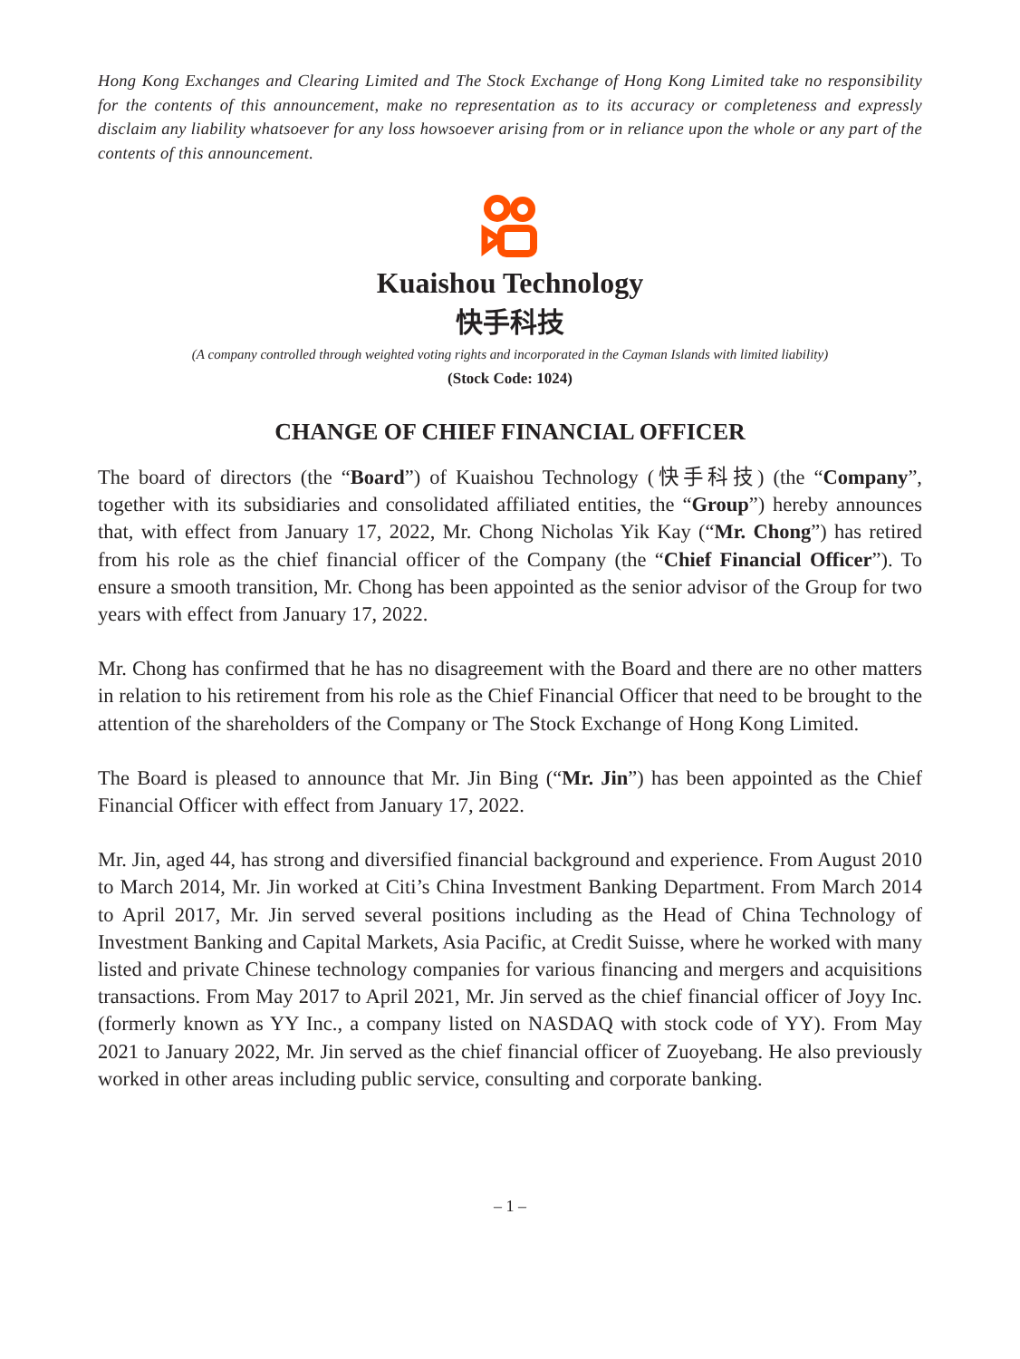Hong Kong Exchanges and Clearing Limited and The Stock Exchange of Hong Kong Limited take no responsibility for the contents of this announcement, make no representation as to its accuracy or completeness and expressly disclaim any liability whatsoever for any loss howsoever arising from or in reliance upon the whole or any part of the contents of this announcement.
Kuaishou Technology
快手科技
(A company controlled through weighted voting rights and incorporated in the Cayman Islands with limited liability)
(Stock Code: 1024)
CHANGE OF CHIEF FINANCIAL OFFICER
The board of directors (the “Board”) of Kuaishou Technology (快手科技) (the “Company”, together with its subsidiaries and consolidated affiliated entities, the “Group”) hereby announces that, with effect from January 17, 2022, Mr. Chong Nicholas Yik Kay (“Mr. Chong”) has retired from his role as the chief financial officer of the Company (the “Chief Financial Officer”). To ensure a smooth transition, Mr. Chong has been appointed as the senior advisor of the Group for two years with effect from January 17, 2022.
Mr. Chong has confirmed that he has no disagreement with the Board and there are no other matters in relation to his retirement from his role as the Chief Financial Officer that need to be brought to the attention of the shareholders of the Company or The Stock Exchange of Hong Kong Limited.
The Board is pleased to announce that Mr. Jin Bing (“Mr. Jin”) has been appointed as the Chief Financial Officer with effect from January 17, 2022.
Mr. Jin, aged 44, has strong and diversified financial background and experience. From August 2010 to March 2014, Mr. Jin worked at Citi’s China Investment Banking Department. From March 2014 to April 2017, Mr. Jin served several positions including as the Head of China Technology of Investment Banking and Capital Markets, Asia Pacific, at Credit Suisse, where he worked with many listed and private Chinese technology companies for various financing and mergers and acquisitions transactions. From May 2017 to April 2021, Mr. Jin served as the chief financial officer of Joyy Inc. (formerly known as YY Inc., a company listed on NASDAQ with stock code of YY). From May 2021 to January 2022, Mr. Jin served as the chief financial officer of Zuoyebang. He also previously worked in other areas including public service, consulting and corporate banking.
– 1 –